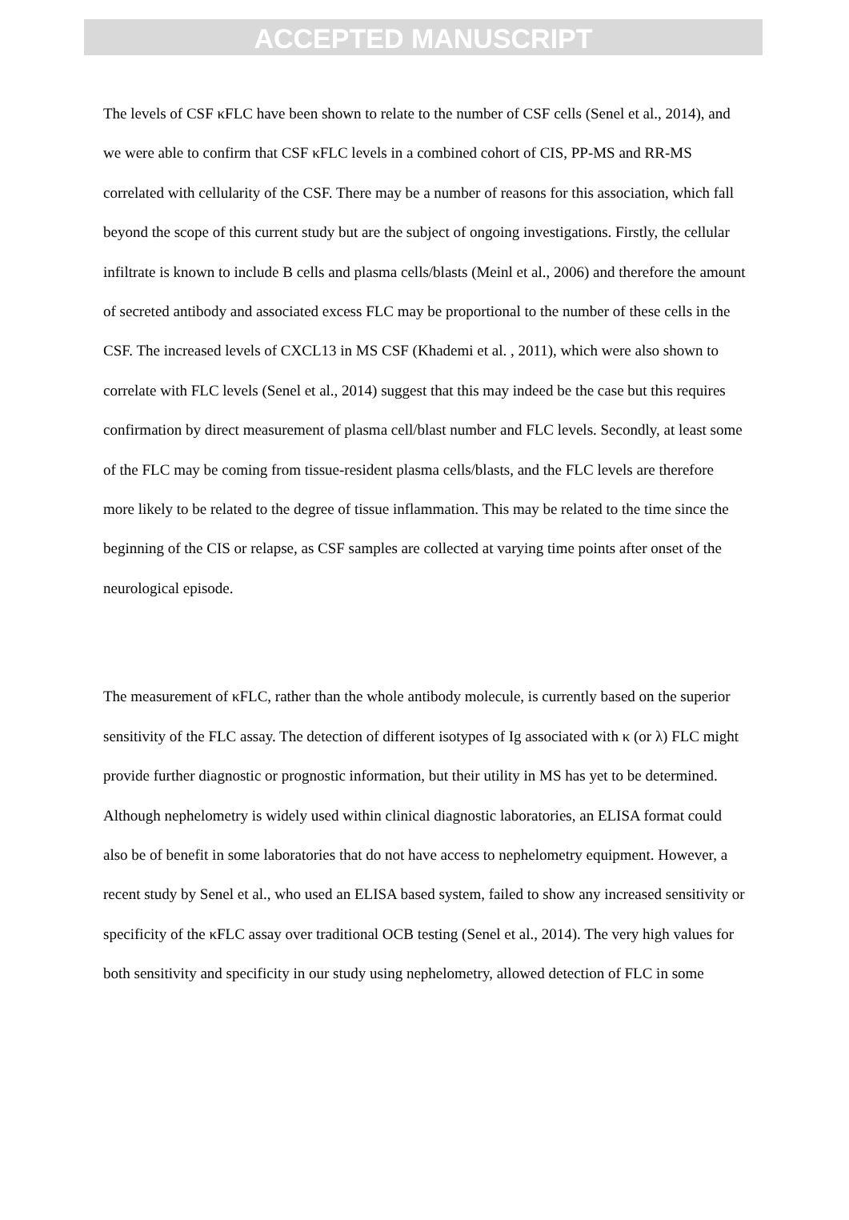ACCEPTED MANUSCRIPT
The levels of CSF κFLC have been shown to relate to the number of CSF cells (Senel et al., 2014), and we were able to confirm that CSF κFLC levels in a combined cohort of CIS, PP-MS and RR-MS correlated with cellularity of the CSF. There may be a number of reasons for this association, which fall beyond the scope of this current study but are the subject of ongoing investigations. Firstly, the cellular infiltrate is known to include B cells and plasma cells/blasts (Meinl et al., 2006) and therefore the amount of secreted antibody and associated excess FLC may be proportional to the number of these cells in the CSF. The increased levels of CXCL13 in MS CSF (Khademi et al. , 2011), which were also shown to correlate with FLC levels (Senel et al., 2014) suggest that this may indeed be the case but this requires confirmation by direct measurement of plasma cell/blast number and FLC levels. Secondly, at least some of the FLC may be coming from tissue-resident plasma cells/blasts, and the FLC levels are therefore more likely to be related to the degree of tissue inflammation. This may be related to the time since the beginning of the CIS or relapse, as CSF samples are collected at varying time points after onset of the neurological episode.
The measurement of κFLC, rather than the whole antibody molecule, is currently based on the superior sensitivity of the FLC assay. The detection of different isotypes of Ig associated with κ (or λ) FLC might provide further diagnostic or prognostic information, but their utility in MS has yet to be determined. Although nephelometry is widely used within clinical diagnostic laboratories, an ELISA format could also be of benefit in some laboratories that do not have access to nephelometry equipment. However, a recent study by Senel et al., who used an ELISA based system, failed to show any increased sensitivity or specificity of the κFLC assay over traditional OCB testing (Senel et al., 2014). The very high values for both sensitivity and specificity in our study using nephelometry, allowed detection of FLC in some